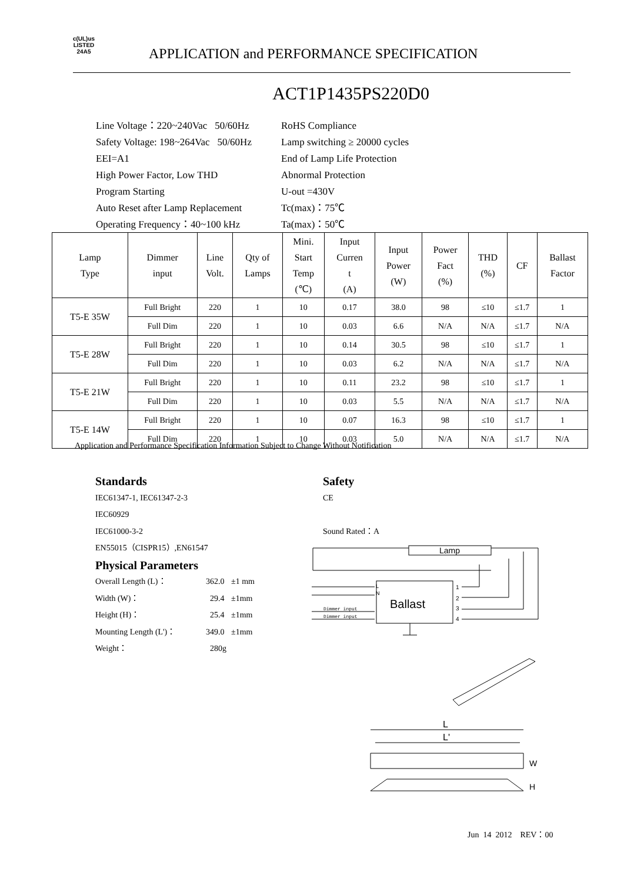c(UL)us
LISTED
24A5
APPLICATION and PERFORMANCE SPECIFICATION
ACT1P1435PS220D0
Line Voltage：220~240Vac 50/60Hz
Safety Voltage: 198~264Vac 50/60Hz
EEI=A1
High Power Factor, Low THD
Program Starting
Auto Reset after Lamp Replacement
Operating Frequency：40~100 kHz
RoHS Compliance
Lamp switching ≥ 20000 cycles
End of Lamp Life Protection
Abnormal Protection
U-out =430V
Tc(max)：75℃
Ta(max)：50℃
| Lamp Type | Dimmer input | Line Volt. | Qty of Lamps | Mini. Start Temp (℃) | Input Curren t (A) | Input Power (W) | Power Fact (%) | THD (%) | CF | Ballast Factor |
| --- | --- | --- | --- | --- | --- | --- | --- | --- | --- | --- |
| T5-E 35W | Full Bright | 220 | 1 | 10 | 0.17 | 38.0 | 98 | ≤10 | ≤1.7 | 1 |
| | Full Dim | 220 | 1 | 10 | 0.03 | 6.6 | N/A | N/A | ≤1.7 | N/A |
| T5-E 28W | Full Bright | 220 | 1 | 10 | 0.14 | 30.5 | 98 | ≤10 | ≤1.7 | 1 |
| | Full Dim | 220 | 1 | 10 | 0.03 | 6.2 | N/A | N/A | ≤1.7 | N/A |
| T5-E 21W | Full Bright | 220 | 1 | 10 | 0.11 | 23.2 | 98 | ≤10 | ≤1.7 | 1 |
| | Full Dim | 220 | 1 | 10 | 0.03 | 5.5 | N/A | N/A | ≤1.7 | N/A |
| T5-E 14W | Full Bright | 220 | 1 | 10 | 0.07 | 16.3 | 98 | ≤10 | ≤1.7 | 1 |
| | Full Dim | 220 | 1 | 10 | 0.03 | 5.0 | N/A | N/A | ≤1.7 | N/A |
Application and Performance Specification Information Subject to Change Without Notification
Standards
IEC61347-1, IEC61347-2-3
IEC60929
IEC61000-3-2
EN55015（CISPR15）,EN61547
Physical Parameters
| Overall Length (L)： | 362.0 | ±1 mm |
| Width (W)： | 29.4 | ±1mm |
| Height (H)： | 25.4 | ±1mm |
| Mounting Length (L')： | 349.0 | ±1mm |
| Weight： | 280g | |
Safety
CE
Sound Rated：A
Lamp
Ballast
L
N
1
2
3
4
Dimmer input
Dimmer input
L
L'
W
H
Jun 14 2012 REV：00